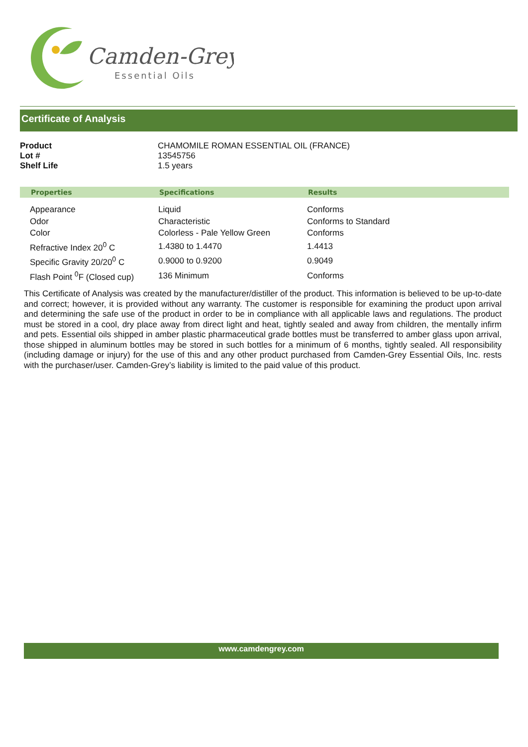Camden-Grey
Essential Oils
Certificate of Analysis
| Product | CHAMOMILE ROMAN ESSENTIAL OIL (FRANCE) |
| Lot # | 13545756 |
| Shelf Life | 1.5 years |
| Properties | Specifications | Results |
| --- | --- | --- |
| Appearance | Liquid | Conforms |
| Odor | Characteristic | Conforms to Standard |
| Color | Colorless - Pale Yellow Green | Conforms |
| Refractive Index 20<sup>0</sup> C | 1.4380 to 1.4470 | 1.4413 |
| Specific Gravity 20/20<sup>0</sup> C | 0.9000 to 0.9200 | 0.9049 |
| Flash Point <sup>0</sup>F (Closed cup) | 136 Minimum | Conforms |
This Certificate of Analysis was created by the manufacturer/distiller of the product. This information is believed to be up-to-date and correct; however, it is provided without any warranty. The customer is responsible for examining the product upon arrival and determining the safe use of the product in order to be in compliance with all applicable laws and regulations. The product must be stored in a cool, dry place away from direct light and heat, tightly sealed and away from children, the mentally infirm and pets. Essential oils shipped in amber plastic pharmaceutical grade bottles must be transferred to amber glass upon arrival, those shipped in aluminum bottles may be stored in such bottles for a minimum of 6 months, tightly sealed. All responsibility (including damage or injury) for the use of this and any other product purchased from Camden-Grey Essential Oils, Inc. rests with the purchaser/user. Camden-Grey’s liability is limited to the paid value of this product.
www.camdengrey.com